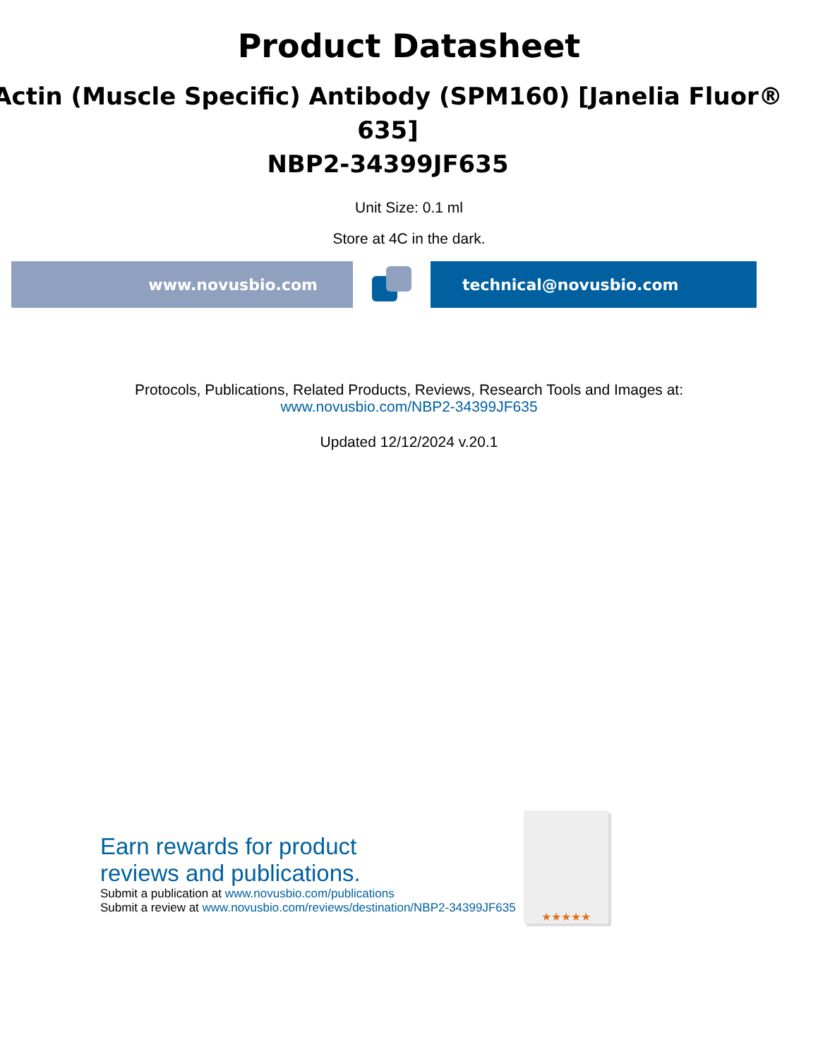Product Datasheet
Actin (Muscle Specific) Antibody (SPM160) [Janelia Fluor®
635]
NBP2-34399JF635
Unit Size: 0.1 ml
Store at 4C in the dark.
www.novusbio.com technical@novusbio.com
Protocols, Publications, Related Products, Reviews, Research Tools and Images at:
www.novusbio.com/NBP2-34399JF635
Updated 12/12/2024 v.20.1
Earn rewards for product
reviews and publications.
Submit a publication at www.novusbio.com/publications
Submit a review at www.novusbio.com/reviews/destination/NBP2-34399JF635
★★★★★